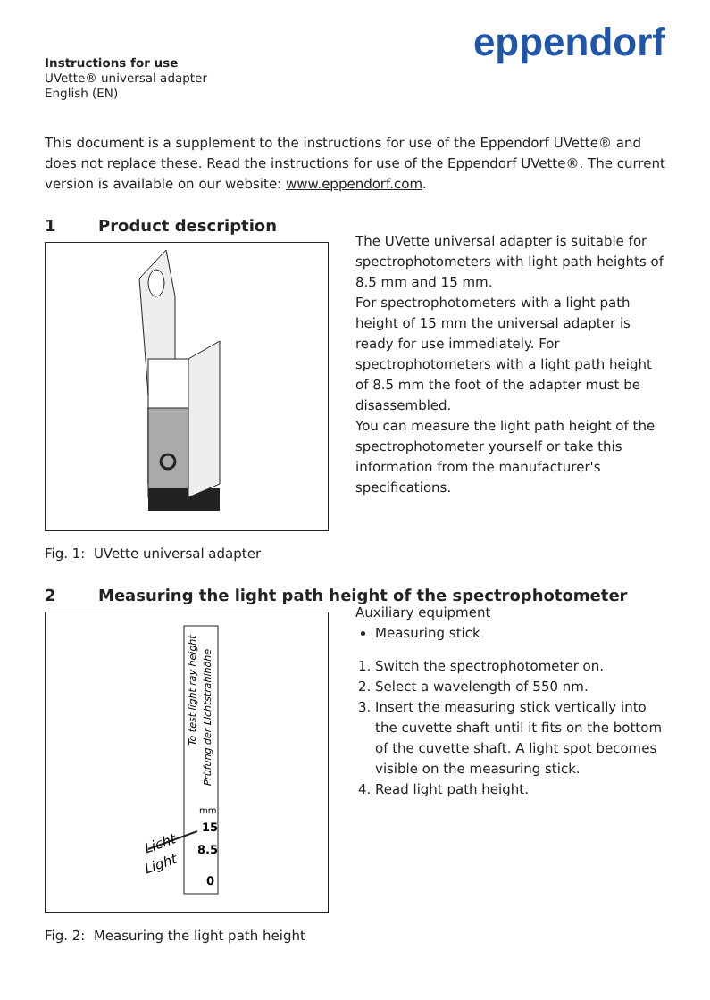eppendorf
Instructions for use
UVette® universal adapter
English (EN)
This document is a supplement to the instructions for use of the Eppendorf UVette® and does not replace these. Read the instructions for use of the Eppendorf UVette®. The current version is available on our website: www.eppendorf.com.
1 Product description
The UVette universal adapter is suitable for spectrophotometers with light path heights of 8.5 mm and 15 mm.
For spectrophotometers with a light path height of 15 mm the universal adapter is ready for use immediately. For spectrophotometers with a light path height of 8.5 mm the foot of the adapter must be disassembled.
You can measure the light path height of the spectrophotometer yourself or take this information from the manufacturer's specifications.
Fig. 1: UVette universal adapter
2 Measuring the light path height of the spectrophotometer
To test light ray height
Prüfung der Lichtstrahlhöhe
mm
15
8.5
0
Licht
Light
Auxiliary equipment
Measuring stick
1. Switch the spectrophotometer on.
2. Select a wavelength of 550 nm.
3. Insert the measuring stick vertically into the cuvette shaft until it fits on the bottom of the cuvette shaft. A light spot becomes visible on the measuring stick.
4. Read light path height.
Fig. 2: Measuring the light path height